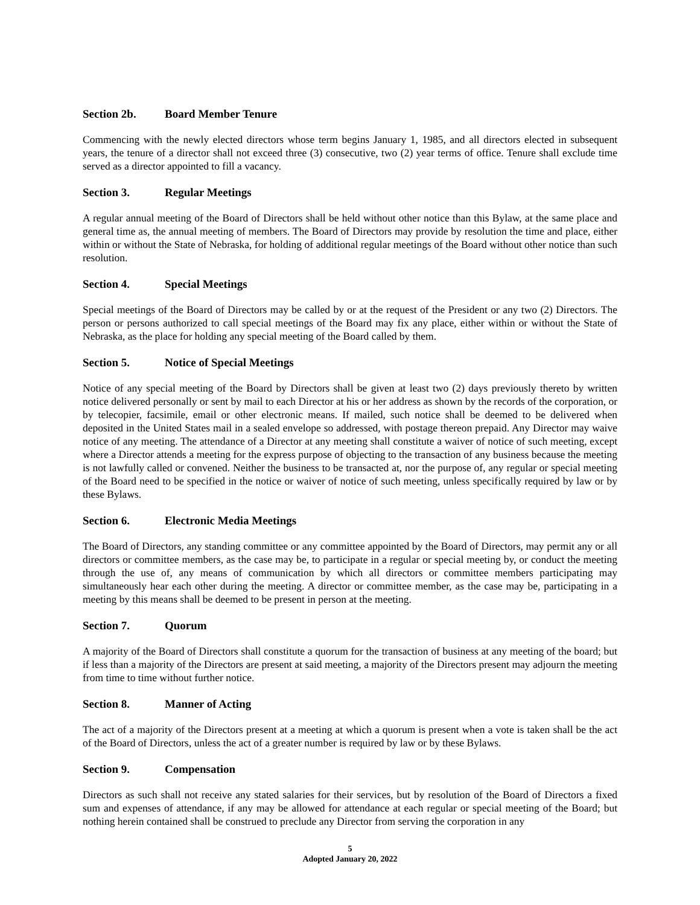Section 2b. Board Member Tenure
Commencing with the newly elected directors whose term begins January 1, 1985, and all directors elected in subsequent years, the tenure of a director shall not exceed three (3) consecutive, two (2) year terms of office. Tenure shall exclude time served as a director appointed to fill a vacancy.
Section 3. Regular Meetings
A regular annual meeting of the Board of Directors shall be held without other notice than this Bylaw, at the same place and general time as, the annual meeting of members. The Board of Directors may provide by resolution the time and place, either within or without the State of Nebraska, for holding of additional regular meetings of the Board without other notice than such resolution.
Section 4. Special Meetings
Special meetings of the Board of Directors may be called by or at the request of the President or any two (2) Directors. The person or persons authorized to call special meetings of the Board may fix any place, either within or without the State of Nebraska, as the place for holding any special meeting of the Board called by them.
Section 5. Notice of Special Meetings
Notice of any special meeting of the Board by Directors shall be given at least two (2) days previously thereto by written notice delivered personally or sent by mail to each Director at his or her address as shown by the records of the corporation, or by telecopier, facsimile, email or other electronic means. If mailed, such notice shall be deemed to be delivered when deposited in the United States mail in a sealed envelope so addressed, with postage thereon prepaid. Any Director may waive notice of any meeting. The attendance of a Director at any meeting shall constitute a waiver of notice of such meeting, except where a Director attends a meeting for the express purpose of objecting to the transaction of any business because the meeting is not lawfully called or convened. Neither the business to be transacted at, nor the purpose of, any regular or special meeting of the Board need to be specified in the notice or waiver of notice of such meeting, unless specifically required by law or by these Bylaws.
Section 6. Electronic Media Meetings
The Board of Directors, any standing committee or any committee appointed by the Board of Directors, may permit any or all directors or committee members, as the case may be, to participate in a regular or special meeting by, or conduct the meeting through the use of, any means of communication by which all directors or committee members participating may simultaneously hear each other during the meeting. A director or committee member, as the case may be, participating in a meeting by this means shall be deemed to be present in person at the meeting.
Section 7. Quorum
A majority of the Board of Directors shall constitute a quorum for the transaction of business at any meeting of the board; but if less than a majority of the Directors are present at said meeting, a majority of the Directors present may adjourn the meeting from time to time without further notice.
Section 8. Manner of Acting
The act of a majority of the Directors present at a meeting at which a quorum is present when a vote is taken shall be the act of the Board of Directors, unless the act of a greater number is required by law or by these Bylaws.
Section 9. Compensation
Directors as such shall not receive any stated salaries for their services, but by resolution of the Board of Directors a fixed sum and expenses of attendance, if any may be allowed for attendance at each regular or special meeting of the Board; but nothing herein contained shall be construed to preclude any Director from serving the corporation in any
5
Adopted January 20, 2022